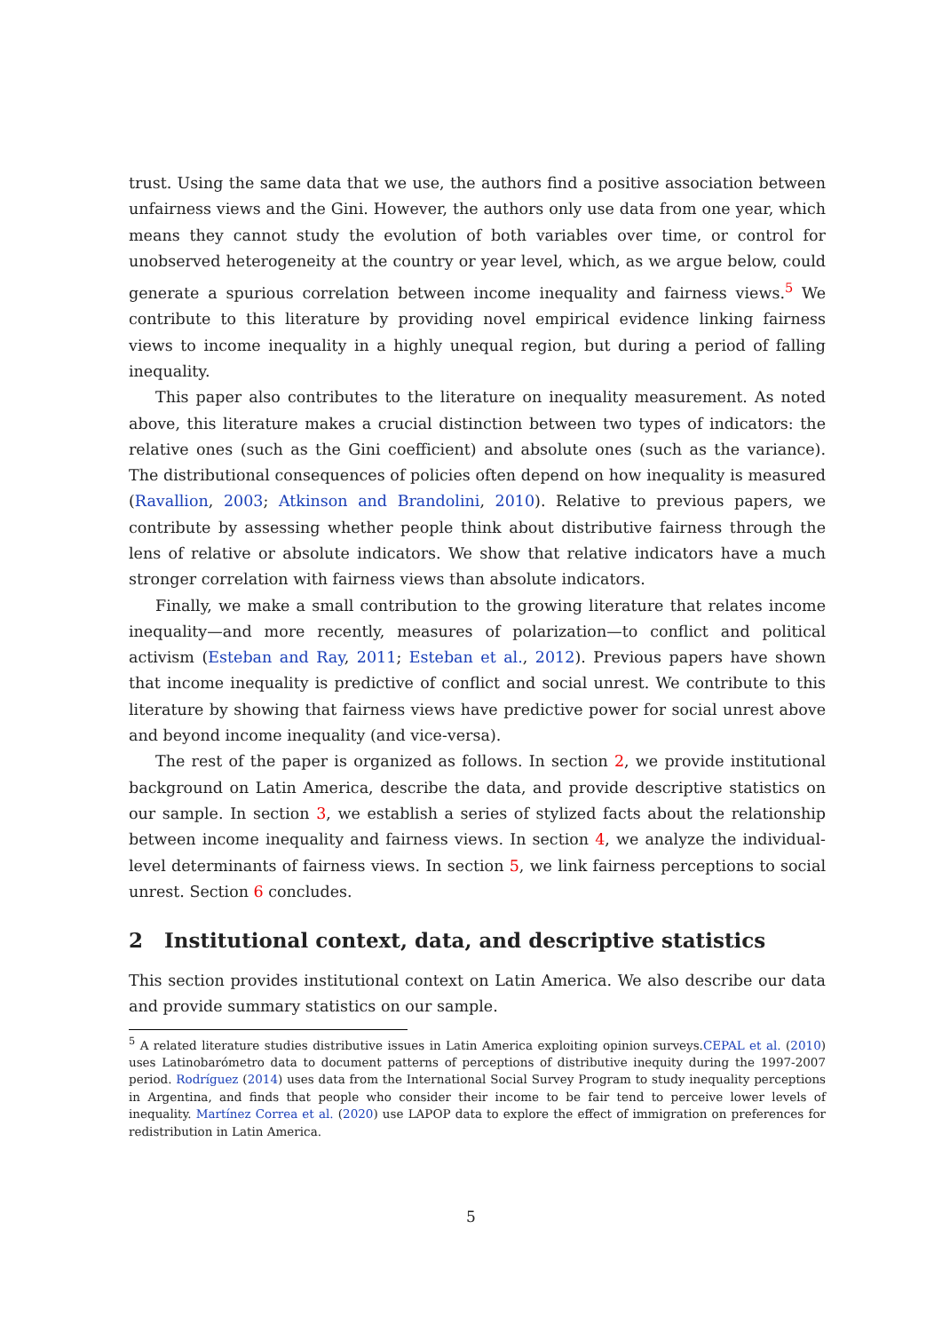trust. Using the same data that we use, the authors find a positive association between unfairness views and the Gini. However, the authors only use data from one year, which means they cannot study the evolution of both variables over time, or control for unobserved heterogeneity at the country or year level, which, as we argue below, could generate a spurious correlation between income inequality and fairness views.<sup>5</sup> We contribute to this literature by providing novel empirical evidence linking fairness views to income inequality in a highly unequal region, but during a period of falling inequality.
This paper also contributes to the literature on inequality measurement. As noted above, this literature makes a crucial distinction between two types of indicators: the relative ones (such as the Gini coefficient) and absolute ones (such as the variance). The distributional consequences of policies often depend on how inequality is measured (Ravallion, 2003; Atkinson and Brandolini, 2010). Relative to previous papers, we contribute by assessing whether people think about distributive fairness through the lens of relative or absolute indicators. We show that relative indicators have a much stronger correlation with fairness views than absolute indicators.
Finally, we make a small contribution to the growing literature that relates income inequality—and more recently, measures of polarization—to conflict and political activism (Esteban and Ray, 2011; Esteban et al., 2012). Previous papers have shown that income inequality is predictive of conflict and social unrest. We contribute to this literature by showing that fairness views have predictive power for social unrest above and beyond income inequality (and vice-versa).
The rest of the paper is organized as follows. In section 2, we provide institutional background on Latin America, describe the data, and provide descriptive statistics on our sample. In section 3, we establish a series of stylized facts about the relationship between income inequality and fairness views. In section 4, we analyze the individual-level determinants of fairness views. In section 5, we link fairness perceptions to social unrest. Section 6 concludes.
2 Institutional context, data, and descriptive statistics
This section provides institutional context on Latin America. We also describe our data and provide summary statistics on our sample.
<sup>5</sup> A related literature studies distributive issues in Latin America exploiting opinion surveys.CEPAL et al. (2010) uses Latinobarómetro data to document patterns of perceptions of distributive inequity during the 1997-2007 period. Rodríguez (2014) uses data from the International Social Survey Program to study inequality perceptions in Argentina, and finds that people who consider their income to be fair tend to perceive lower levels of inequality. Martínez Correa et al. (2020) use LAPOP data to explore the effect of immigration on preferences for redistribution in Latin America.
5